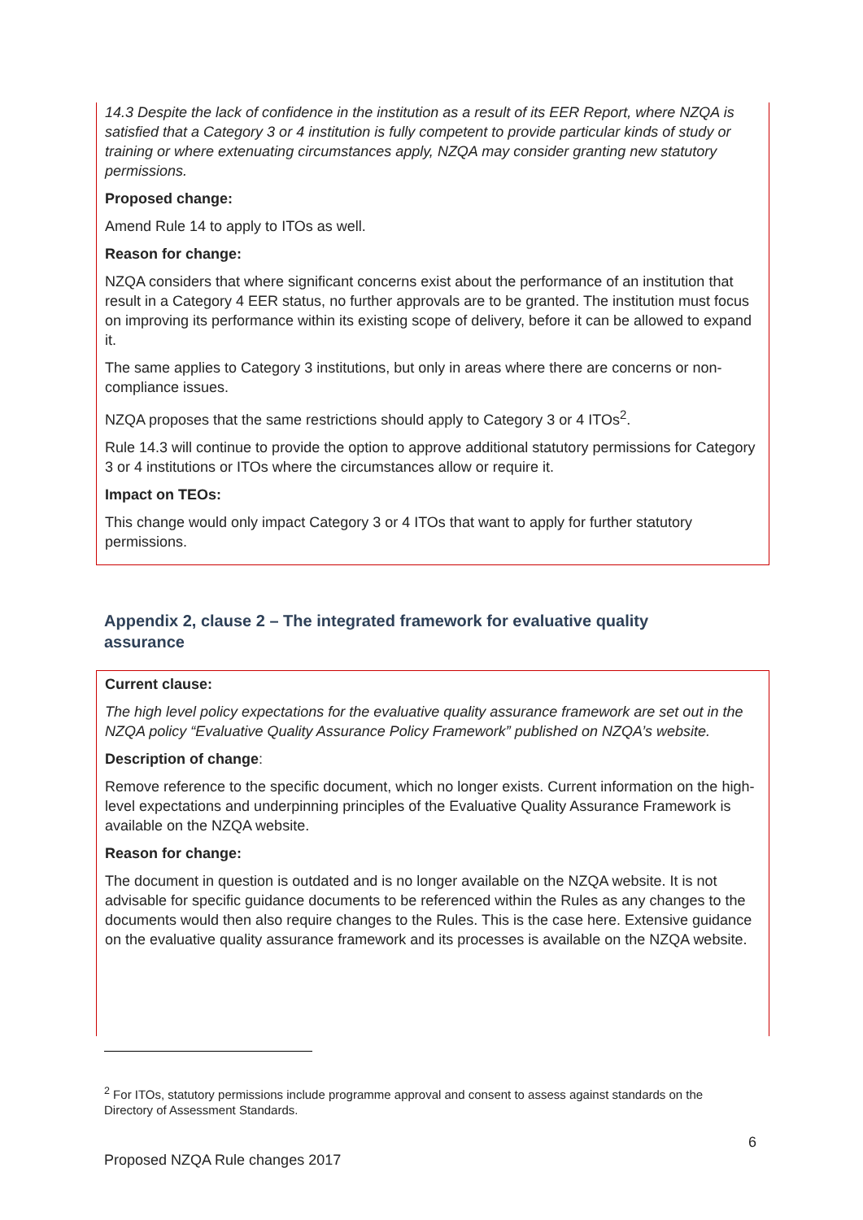14.3 Despite the lack of confidence in the institution as a result of its EER Report, where NZQA is satisfied that a Category 3 or 4 institution is fully competent to provide particular kinds of study or training or where extenuating circumstances apply, NZQA may consider granting new statutory permissions.
Proposed change:
Amend Rule 14 to apply to ITOs as well.
Reason for change:
NZQA considers that where significant concerns exist about the performance of an institution that result in a Category 4 EER status, no further approvals are to be granted. The institution must focus on improving its performance within its existing scope of delivery, before it can be allowed to expand it.
The same applies to Category 3 institutions, but only in areas where there are concerns or non-compliance issues.
NZQA proposes that the same restrictions should apply to Category 3 or 4 ITOs<sup>2</sup>.
Rule 14.3 will continue to provide the option to approve additional statutory permissions for Category 3 or 4 institutions or ITOs where the circumstances allow or require it.
Impact on TEOs:
This change would only impact Category 3 or 4 ITOs that want to apply for further statutory permissions.
Appendix 2, clause 2 – The integrated framework for evaluative quality assurance
Current clause:
The high level policy expectations for the evaluative quality assurance framework are set out in the NZQA policy “Evaluative Quality Assurance Policy Framework” published on NZQA’s website.
Description of change:
Remove reference to the specific document, which no longer exists. Current information on the high-level expectations and underpinning principles of the Evaluative Quality Assurance Framework is available on the NZQA website.
Reason for change:
The document in question is outdated and is no longer available on the NZQA website. It is not advisable for specific guidance documents to be referenced within the Rules as any changes to the documents would then also require changes to the Rules. This is the case here. Extensive guidance on the evaluative quality assurance framework and its processes is available on the NZQA website.
<sup>2</sup> For ITOs, statutory permissions include programme approval and consent to assess against standards on the Directory of Assessment Standards.
6
Proposed NZQA Rule changes 2017